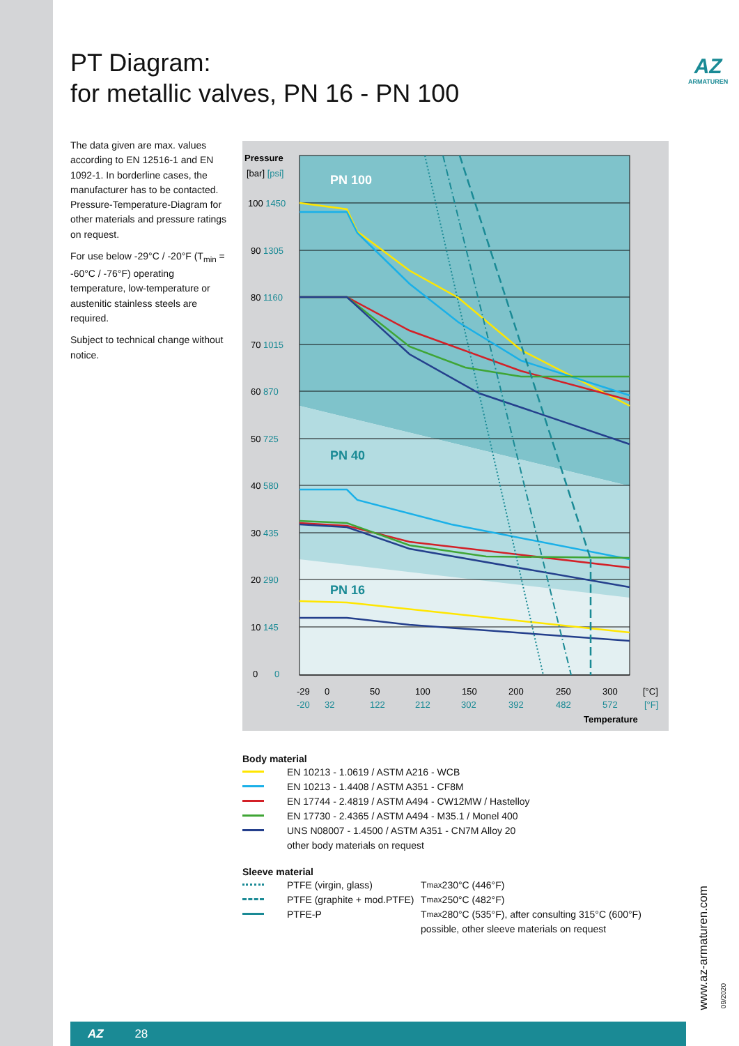PT Diagram:
for metallic valves, PN 16 - PN 100
AZ
ARMATUREN
The data given are max. values according to EN 12516-1 and EN 1092-1. In borderline cases, the manufacturer has to be contacted. Pressure-Temperature-Diagram for other materials and pressure ratings on request.
For use below -29°C / -20°F (T<sub>min</sub> = -60°C / -76°F) operating temperature, low-temperature or austenitic stainless steels are required.
Subject to technical change without notice.
PN 100
PN 40
PN 16
Pressure
[bar] [psi]
100 1450
90 1305
80 1160
70 1015
60 870
50 725
40 580
30 435
20 290
10 145
0 0
-29 0 50 100 150 200 250 300 [°C]
-20 32 122 212 302 392 482 572 [°F]
Temperature
Body material
EN 10213 - 1.0619 / ASTM A216 - WCB
EN 10213 - 1.4408 / ASTM A351 - CF8M
EN 17744 - 2.4819 / ASTM A494 - CW12MW / Hastelloy
EN 17730 - 2.4365 / ASTM A494 - M35.1 / Monel 400
UNS N08007 - 1.4500 / ASTM A351 - CN7M Alloy 20
other body materials on request
Sleeve material
PTFE (virgin, glass) T<sub>max</sub> 230°C (446°F)
PTFE (graphite + mod.PTFE) T<sub>max</sub> 250°C (482°F)
PTFE-P T<sub>max</sub> 280°C (535°F), after consulting 315°C (600°F)
possible, other sleeve materials on request
www.az-armaturen.com
09/2020
AZ 28